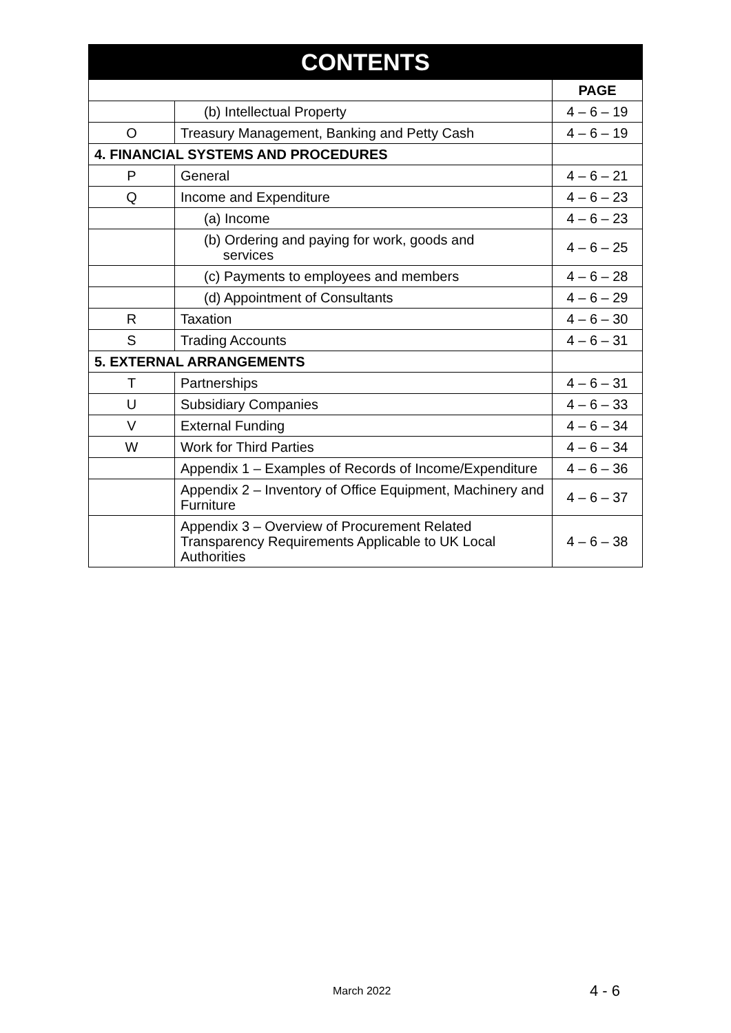| CONTENTS | | |
| --- | --- | --- |
| | | PAGE |
| | (b) Intellectual Property | 4 – 6 – 19 |
| O | Treasury Management, Banking and Petty Cash | 4 – 6 – 19 |
| 4. FINANCIAL SYSTEMS AND PROCEDURES | | |
| P | General | 4 – 6 – 21 |
| Q | Income and Expenditure | 4 – 6 – 23 |
| | (a) Income | 4 – 6 – 23 |
| | (b) Ordering and paying for work, goods and services | 4 – 6 – 25 |
| | (c) Payments to employees and members | 4 – 6 – 28 |
| | (d) Appointment of Consultants | 4 – 6 – 29 |
| R | Taxation | 4 – 6 – 30 |
| S | Trading Accounts | 4 – 6 – 31 |
| 5. EXTERNAL ARRANGEMENTS | | |
| T | Partnerships | 4 – 6 – 31 |
| U | Subsidiary Companies | 4 – 6 – 33 |
| V | External Funding | 4 – 6 – 34 |
| W | Work for Third Parties | 4 – 6 – 34 |
| | Appendix 1 – Examples of Records of Income/Expenditure | 4 – 6 – 36 |
| | Appendix 2 – Inventory of Office Equipment, Machinery and Furniture | 4 – 6 – 37 |
| | Appendix 3 – Overview of Procurement Related Transparency Requirements Applicable to UK Local Authorities | 4 – 6 – 38 |
March 2022 4 - 6